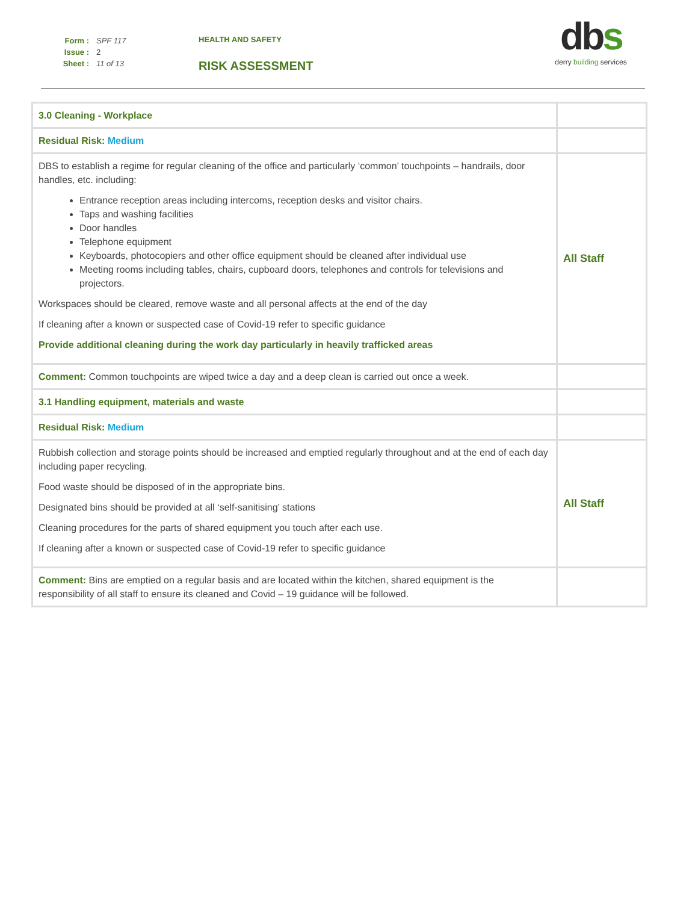Form : SPF 117
Issue : 2
Sheet : 11 of 13
HEALTH AND SAFETY
RISK ASSESSMENT
dbs
derry building services
| 3.0 Cleaning - Workplace | |
| Residual Risk: Medium | |
| DBS to establish a regime for regular cleaning of the office and particularly ‘common’ touchpoints – handrails, door handles, etc. including: Entrance reception areas including intercoms, reception desks and visitor chairs. Taps and washing facilities Door handles Telephone equipment Keyboards, photocopiers and other office equipment should be cleaned after individual use Meeting rooms including tables, chairs, cupboard doors, telephones and controls for televisions and projectors. Workspaces should be cleared, remove waste and all personal affects at the end of the day If cleaning after a known or suspected case of Covid-19 refer to specific guidance Provide additional cleaning during the work day particularly in heavily trafficked areas | All Staff |
| Comment: Common touchpoints are wiped twice a day and a deep clean is carried out once a week. | |
| 3.1 Handling equipment, materials and waste | |
| Residual Risk: Medium | |
| Rubbish collection and storage points should be increased and emptied regularly throughout and at the end of each day including paper recycling. Food waste should be disposed of in the appropriate bins. Designated bins should be provided at all ‘self-sanitising’ stations Cleaning procedures for the parts of shared equipment you touch after each use. If cleaning after a known or suspected case of Covid-19 refer to specific guidance | All Staff |
| Comment: Bins are emptied on a regular basis and are located within the kitchen, shared equipment is the responsibility of all staff to ensure its cleaned and Covid – 19 guidance will be followed. | |